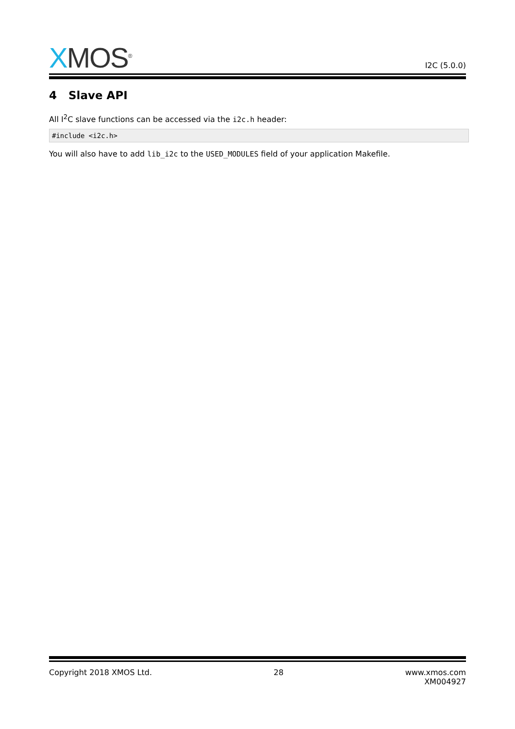XMOS<sup>®</sup>
I2C (5.0.0)
4 Slave API
All I<sup>2</sup>C slave functions can be accessed via the i2c.h header:
#include <i2c.h>
You will also have to add lib_i2c to the USED_MODULES field of your application Makefile.
Copyright 2018 XMOS Ltd. 28 www.xmos.com
XM004927